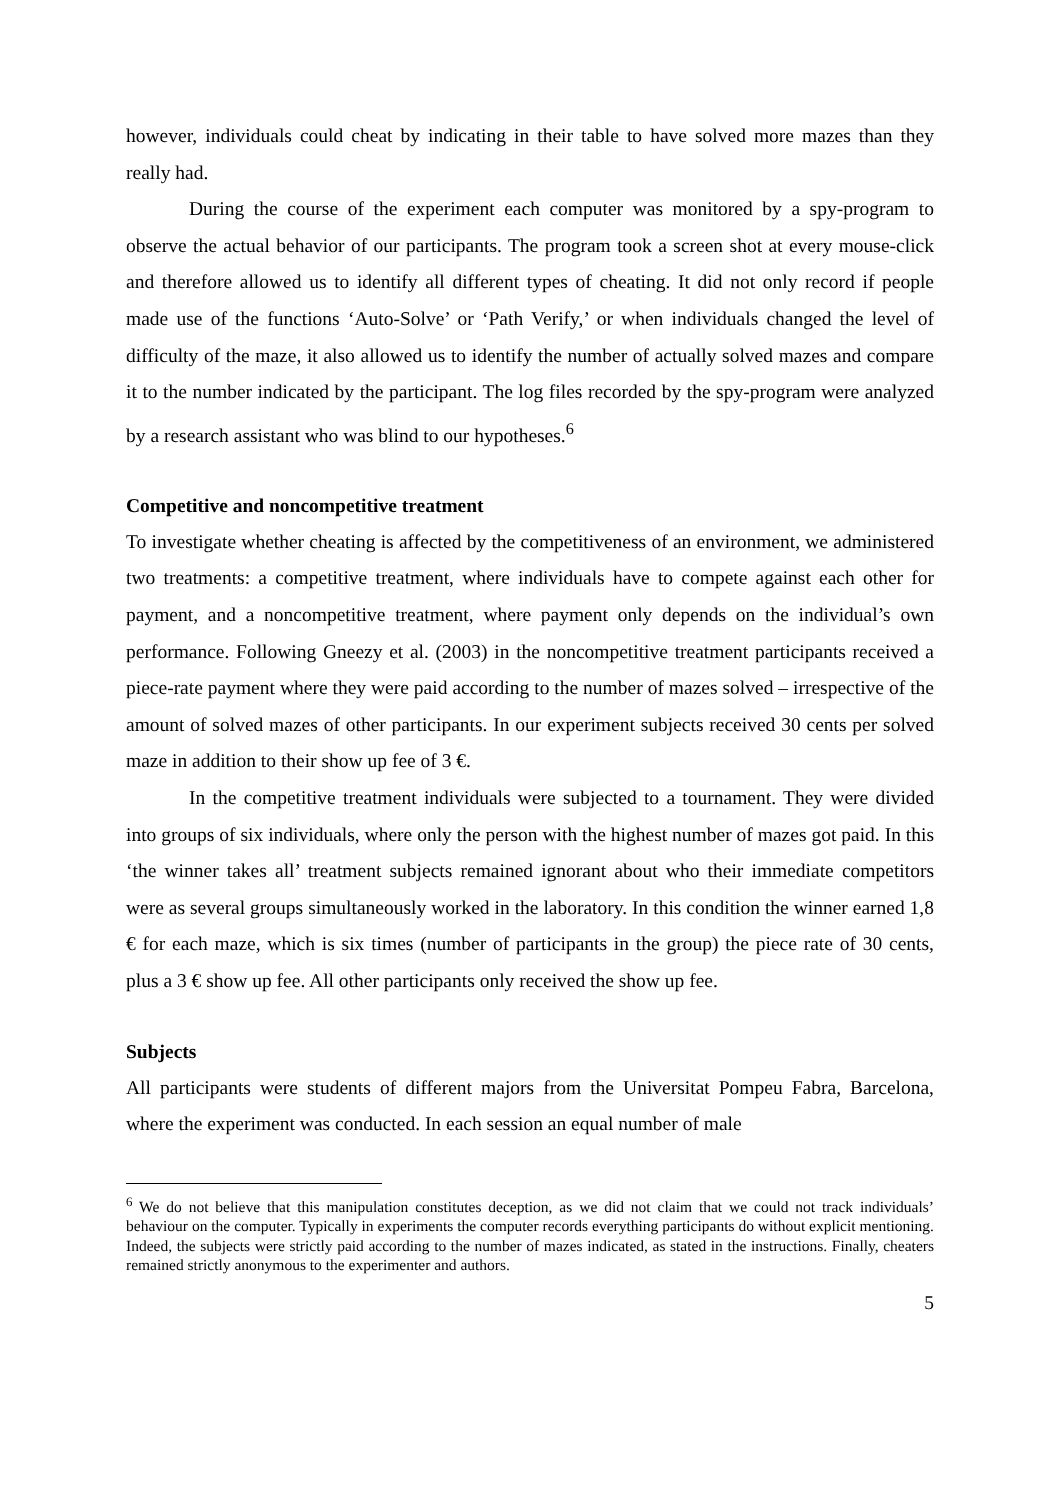however, individuals could cheat by indicating in their table to have solved more mazes than they really had.
During the course of the experiment each computer was monitored by a spy-program to observe the actual behavior of our participants. The program took a screen shot at every mouse-click and therefore allowed us to identify all different types of cheating. It did not only record if people made use of the functions ‘Auto-Solve’ or ‘Path Verify,’ or when individuals changed the level of difficulty of the maze, it also allowed us to identify the number of actually solved mazes and compare it to the number indicated by the participant. The log files recorded by the spy-program were analyzed by a research assistant who was blind to our hypotheses.<sup>6</sup>
Competitive and noncompetitive treatment
To investigate whether cheating is affected by the competitiveness of an environment, we administered two treatments: a competitive treatment, where individuals have to compete against each other for payment, and a noncompetitive treatment, where payment only depends on the individual’s own performance. Following Gneezy et al. (2003) in the noncompetitive treatment participants received a piece-rate payment where they were paid according to the number of mazes solved – irrespective of the amount of solved mazes of other participants. In our experiment subjects received 30 cents per solved maze in addition to their show up fee of 3 €.
In the competitive treatment individuals were subjected to a tournament. They were divided into groups of six individuals, where only the person with the highest number of mazes got paid. In this ‘the winner takes all’ treatment subjects remained ignorant about who their immediate competitors were as several groups simultaneously worked in the laboratory. In this condition the winner earned 1,8 € for each maze, which is six times (number of participants in the group) the piece rate of 30 cents, plus a 3 € show up fee. All other participants only received the show up fee.
Subjects
All participants were students of different majors from the Universitat Pompeu Fabra, Barcelona, where the experiment was conducted. In each session an equal number of male
<sup>6</sup> We do not believe that this manipulation constitutes deception, as we did not claim that we could not track individuals’ behaviour on the computer. Typically in experiments the computer records everything participants do without explicit mentioning. Indeed, the subjects were strictly paid according to the number of mazes indicated, as stated in the instructions. Finally, cheaters remained strictly anonymous to the experimenter and authors.
5